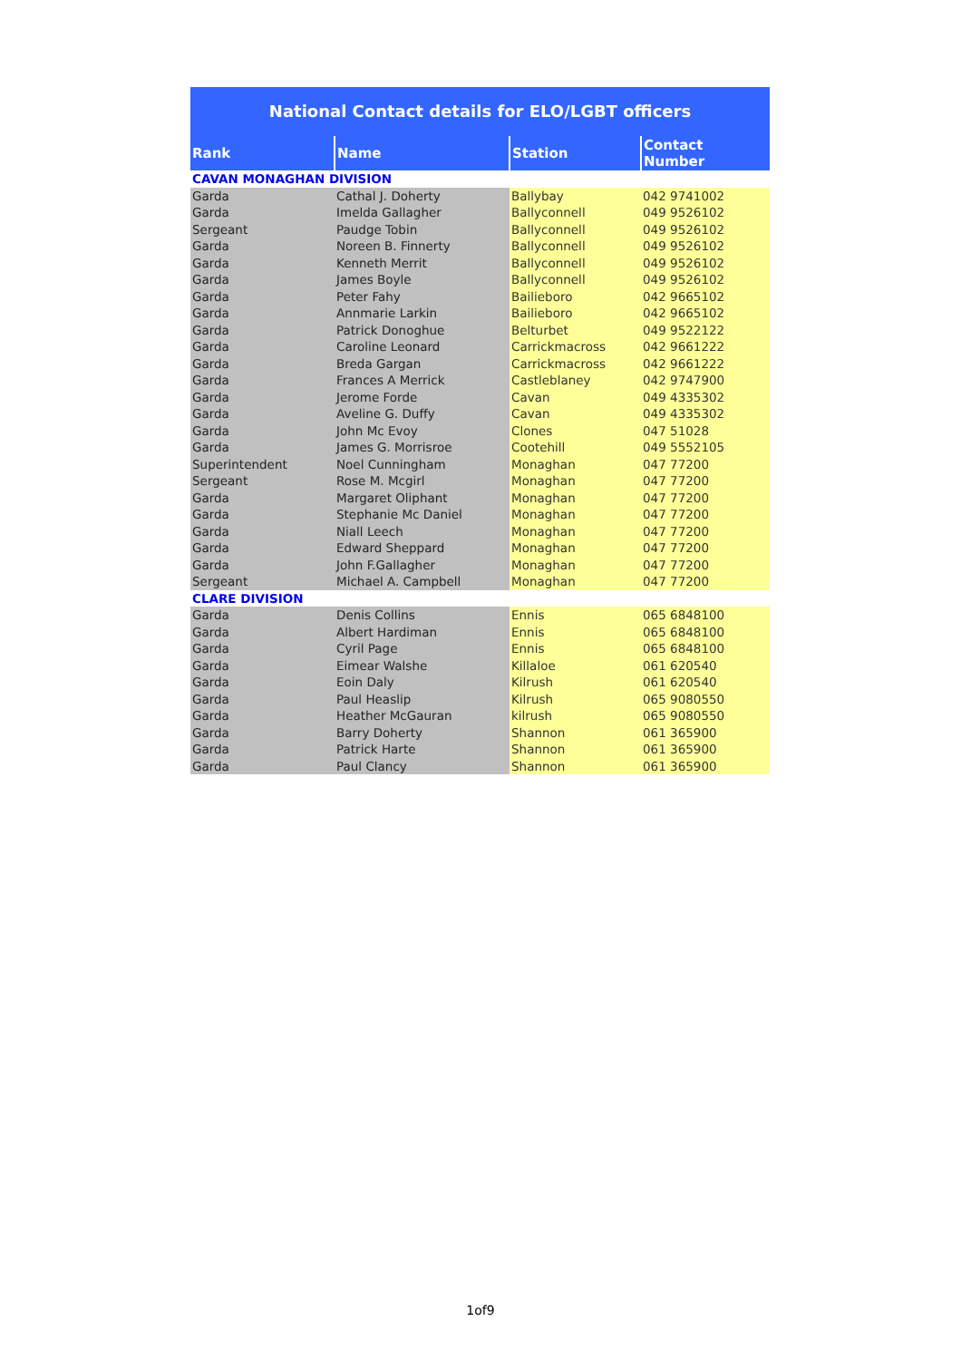National Contact details for ELO/LGBT officers
| Rank | Name | Station | Contact Number |
| --- | --- | --- | --- |
| CAVAN MONAGHAN DIVISION | | | |
| Garda | Cathal J. Doherty | Ballybay | 042 9741002 |
| Garda | Imelda Gallagher | Ballyconnell | 049 9526102 |
| Sergeant | Paudge Tobin | Ballyconnell | 049 9526102 |
| Garda | Noreen B. Finnerty | Ballyconnell | 049 9526102 |
| Garda | Kenneth Merrit | Ballyconnell | 049 9526102 |
| Garda | James Boyle | Ballyconnell | 049 9526102 |
| Garda | Peter Fahy | Bailieboro | 042 9665102 |
| Garda | Annmarie Larkin | Bailieboro | 042 9665102 |
| Garda | Patrick Donoghue | Belturbet | 049 9522122 |
| Garda | Caroline Leonard | Carrickmacross | 042 9661222 |
| Garda | Breda Gargan | Carrickmacross | 042 9661222 |
| Garda | Frances A Merrick | Castleblaney | 042 9747900 |
| Garda | Jerome Forde | Cavan | 049 4335302 |
| Garda | Aveline G. Duffy | Cavan | 049 4335302 |
| Garda | John Mc Evoy | Clones | 047 51028 |
| Garda | James G. Morrisroe | Cootehill | 049 5552105 |
| Superintendent | Noel Cunningham | Monaghan | 047 77200 |
| Sergeant | Rose M. Mcgirl | Monaghan | 047 77200 |
| Garda | Margaret Oliphant | Monaghan | 047 77200 |
| Garda | Stephanie Mc Daniel | Monaghan | 047 77200 |
| Garda | Niall Leech | Monaghan | 047 77200 |
| Garda | Edward Sheppard | Monaghan | 047 77200 |
| Garda | John F.Gallagher | Monaghan | 047 77200 |
| Sergeant | Michael A. Campbell | Monaghan | 047 77200 |
| CLARE DIVISION | | | |
| Garda | Denis Collins | Ennis | 065 6848100 |
| Garda | Albert Hardiman | Ennis | 065 6848100 |
| Garda | Cyril Page | Ennis | 065 6848100 |
| Garda | Eimear Walshe | Killaloe | 061 620540 |
| Garda | Eoin Daly | Kilrush | 061 620540 |
| Garda | Paul Heaslip | Kilrush | 065 9080550 |
| Garda | Heather McGauran | kilrush | 065 9080550 |
| Garda | Barry Doherty | Shannon | 061 365900 |
| Garda | Patrick Harte | Shannon | 061 365900 |
| Garda | Paul Clancy | Shannon | 061 365900 |
1of9